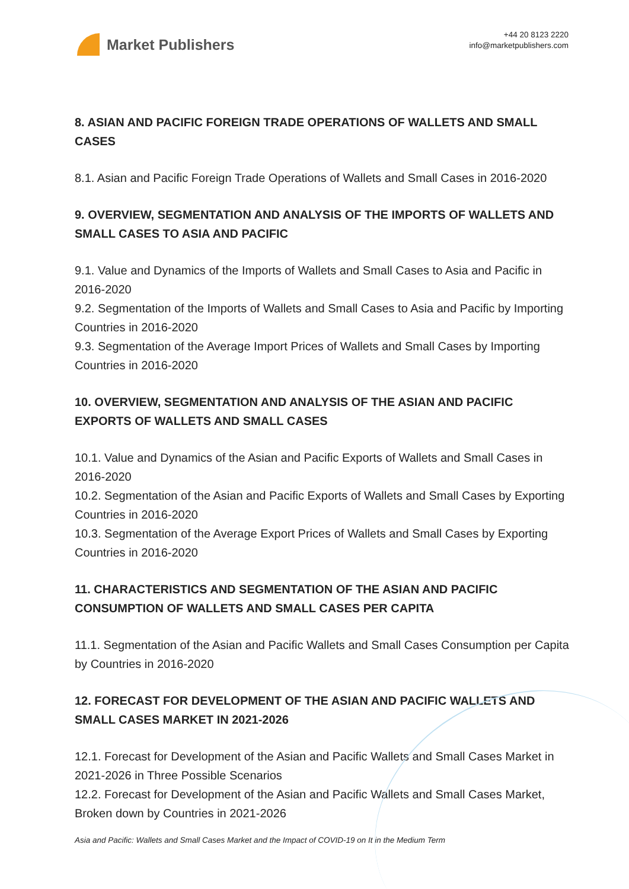Market Publishers
+44 20 8123 2220
info@marketpublishers.com
8. ASIAN AND PACIFIC FOREIGN TRADE OPERATIONS OF WALLETS AND SMALL CASES
8.1. Asian and Pacific Foreign Trade Operations of Wallets and Small Cases in 2016-2020
9. OVERVIEW, SEGMENTATION AND ANALYSIS OF THE IMPORTS OF WALLETS AND SMALL CASES TO ASIA AND PACIFIC
9.1. Value and Dynamics of the Imports of Wallets and Small Cases to Asia and Pacific in 2016-2020
9.2. Segmentation of the Imports of Wallets and Small Cases to Asia and Pacific by Importing Countries in 2016-2020
9.3. Segmentation of the Average Import Prices of Wallets and Small Cases by Importing Countries in 2016-2020
10. OVERVIEW, SEGMENTATION AND ANALYSIS OF THE ASIAN AND PACIFIC EXPORTS OF WALLETS AND SMALL CASES
10.1. Value and Dynamics of the Asian and Pacific Exports of Wallets and Small Cases in 2016-2020
10.2. Segmentation of the Asian and Pacific Exports of Wallets and Small Cases by Exporting Countries in 2016-2020
10.3. Segmentation of the Average Export Prices of Wallets and Small Cases by Exporting Countries in 2016-2020
11. CHARACTERISTICS AND SEGMENTATION OF THE ASIAN AND PACIFIC CONSUMPTION OF WALLETS AND SMALL CASES PER CAPITA
11.1. Segmentation of the Asian and Pacific Wallets and Small Cases Consumption per Capita by Countries in 2016-2020
12. FORECAST FOR DEVELOPMENT OF THE ASIAN AND PACIFIC WALLETS AND SMALL CASES MARKET IN 2021-2026
12.1. Forecast for Development of the Asian and Pacific Wallets and Small Cases Market in 2021-2026 in Three Possible Scenarios
12.2. Forecast for Development of the Asian and Pacific Wallets and Small Cases Market, Broken down by Countries in 2021-2026
Asia and Pacific: Wallets and Small Cases Market and the Impact of COVID-19 on It in the Medium Term